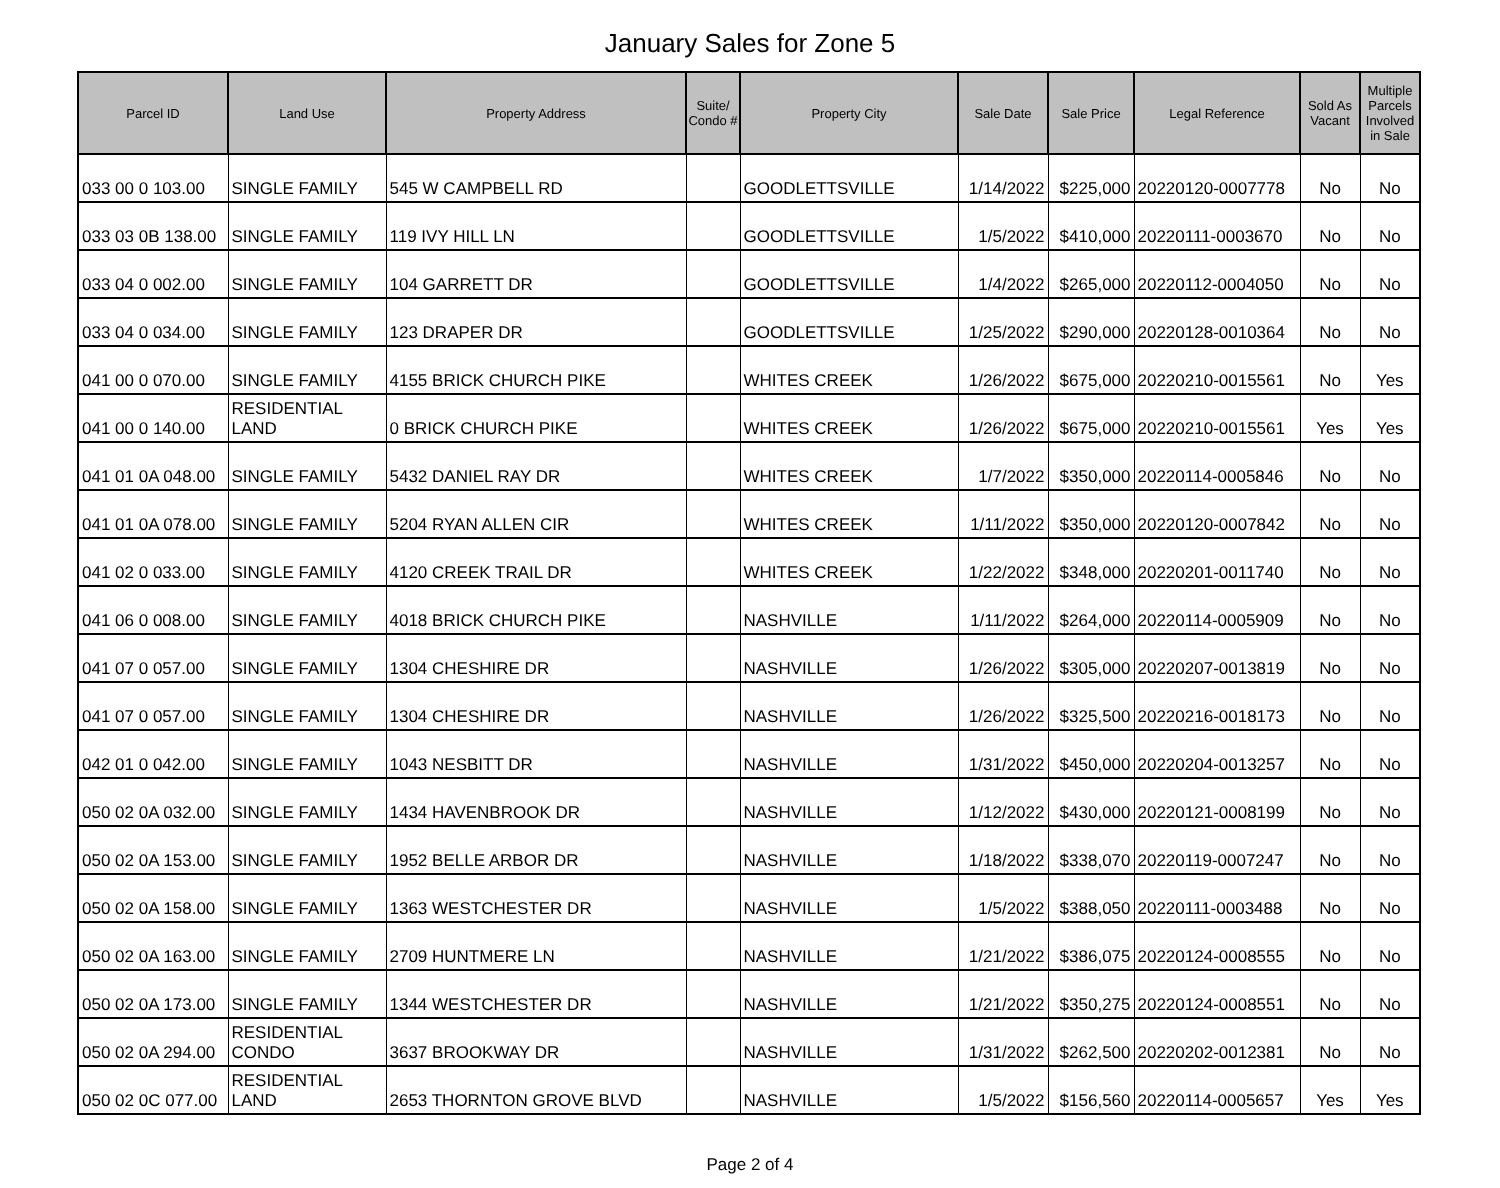January Sales for Zone 5
| Parcel ID | Land Use | Property Address | Suite/ Condo # | Property City | Sale Date | Sale Price | Legal Reference | Sold As Vacant | Multiple Parcels Involved in Sale |
| --- | --- | --- | --- | --- | --- | --- | --- | --- | --- |
| 033 00 0 103.00 | SINGLE FAMILY | 545 W CAMPBELL RD | | GOODLETTSVILLE | 1/14/2022 | $225,000 | 20220120-0007778 | No | No |
| 033 03 0B 138.00 | SINGLE FAMILY | 119 IVY HILL LN | | GOODLETTSVILLE | 1/5/2022 | $410,000 | 20220111-0003670 | No | No |
| 033 04 0 002.00 | SINGLE FAMILY | 104 GARRETT DR | | GOODLETTSVILLE | 1/4/2022 | $265,000 | 20220112-0004050 | No | No |
| 033 04 0 034.00 | SINGLE FAMILY | 123 DRAPER DR | | GOODLETTSVILLE | 1/25/2022 | $290,000 | 20220128-0010364 | No | No |
| 041 00 0 070.00 | SINGLE FAMILY | 4155 BRICK CHURCH PIKE | | WHITES CREEK | 1/26/2022 | $675,000 | 20220210-0015561 | No | Yes |
| 041 00 0 140.00 | RESIDENTIAL LAND | 0 BRICK CHURCH PIKE | | WHITES CREEK | 1/26/2022 | $675,000 | 20220210-0015561 | Yes | Yes |
| 041 01 0A 048.00 | SINGLE FAMILY | 5432 DANIEL RAY DR | | WHITES CREEK | 1/7/2022 | $350,000 | 20220114-0005846 | No | No |
| 041 01 0A 078.00 | SINGLE FAMILY | 5204 RYAN ALLEN CIR | | WHITES CREEK | 1/11/2022 | $350,000 | 20220120-0007842 | No | No |
| 041 02 0 033.00 | SINGLE FAMILY | 4120 CREEK TRAIL DR | | WHITES CREEK | 1/22/2022 | $348,000 | 20220201-0011740 | No | No |
| 041 06 0 008.00 | SINGLE FAMILY | 4018 BRICK CHURCH PIKE | | NASHVILLE | 1/11/2022 | $264,000 | 20220114-0005909 | No | No |
| 041 07 0 057.00 | SINGLE FAMILY | 1304 CHESHIRE DR | | NASHVILLE | 1/26/2022 | $305,000 | 20220207-0013819 | No | No |
| 041 07 0 057.00 | SINGLE FAMILY | 1304 CHESHIRE DR | | NASHVILLE | 1/26/2022 | $325,500 | 20220216-0018173 | No | No |
| 042 01 0 042.00 | SINGLE FAMILY | 1043 NESBITT DR | | NASHVILLE | 1/31/2022 | $450,000 | 20220204-0013257 | No | No |
| 050 02 0A 032.00 | SINGLE FAMILY | 1434 HAVENBROOK DR | | NASHVILLE | 1/12/2022 | $430,000 | 20220121-0008199 | No | No |
| 050 02 0A 153.00 | SINGLE FAMILY | 1952 BELLE ARBOR DR | | NASHVILLE | 1/18/2022 | $338,070 | 20220119-0007247 | No | No |
| 050 02 0A 158.00 | SINGLE FAMILY | 1363 WESTCHESTER DR | | NASHVILLE | 1/5/2022 | $388,050 | 20220111-0003488 | No | No |
| 050 02 0A 163.00 | SINGLE FAMILY | 2709 HUNTMERE LN | | NASHVILLE | 1/21/2022 | $386,075 | 20220124-0008555 | No | No |
| 050 02 0A 173.00 | SINGLE FAMILY | 1344 WESTCHESTER DR | | NASHVILLE | 1/21/2022 | $350,275 | 20220124-0008551 | No | No |
| 050 02 0A 294.00 | RESIDENTIAL CONDO | 3637 BROOKWAY DR | | NASHVILLE | 1/31/2022 | $262,500 | 20220202-0012381 | No | No |
| 050 02 0C 077.00 | RESIDENTIAL LAND | 2653 THORNTON GROVE BLVD | | NASHVILLE | 1/5/2022 | $156,560 | 20220114-0005657 | Yes | Yes |
Page 2 of 4